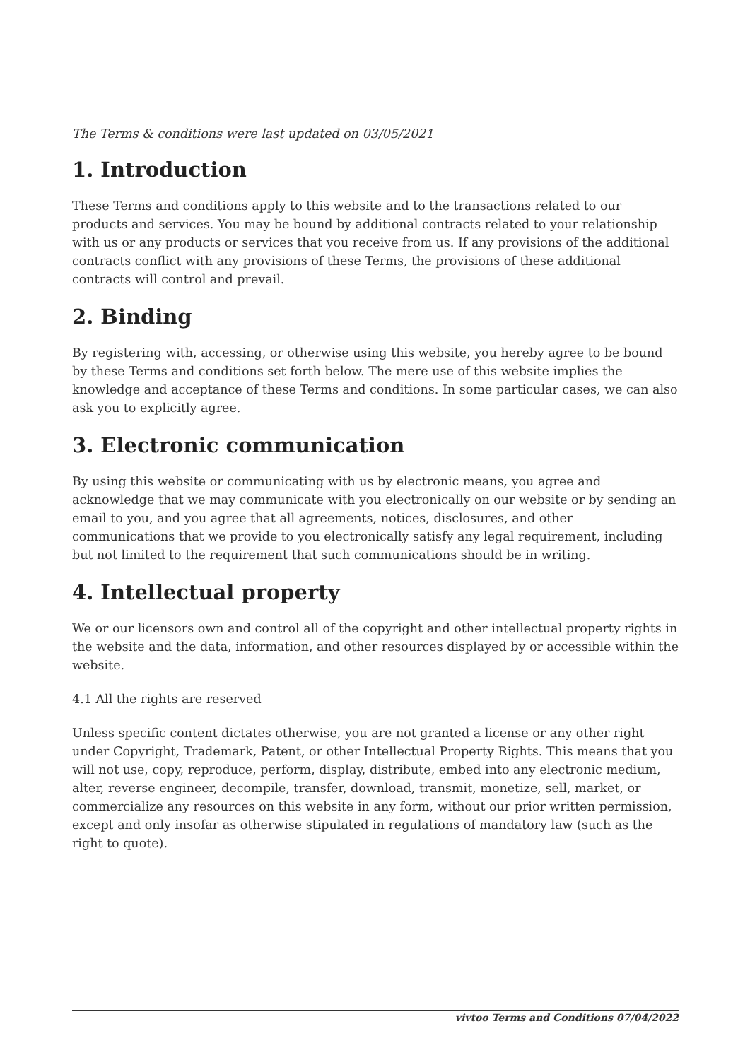The Terms & conditions were last updated on 03/05/2021
1. Introduction
These Terms and conditions apply to this website and to the transactions related to our products and services. You may be bound by additional contracts related to your relationship with us or any products or services that you receive from us. If any provisions of the additional contracts conflict with any provisions of these Terms, the provisions of these additional contracts will control and prevail.
2. Binding
By registering with, accessing, or otherwise using this website, you hereby agree to be bound by these Terms and conditions set forth below. The mere use of this website implies the knowledge and acceptance of these Terms and conditions. In some particular cases, we can also ask you to explicitly agree.
3. Electronic communication
By using this website or communicating with us by electronic means, you agree and acknowledge that we may communicate with you electronically on our website or by sending an email to you, and you agree that all agreements, notices, disclosures, and other communications that we provide to you electronically satisfy any legal requirement, including but not limited to the requirement that such communications should be in writing.
4. Intellectual property
We or our licensors own and control all of the copyright and other intellectual property rights in the website and the data, information, and other resources displayed by or accessible within the website.
4.1 All the rights are reserved
Unless specific content dictates otherwise, you are not granted a license or any other right under Copyright, Trademark, Patent, or other Intellectual Property Rights. This means that you will not use, copy, reproduce, perform, display, distribute, embed into any electronic medium, alter, reverse engineer, decompile, transfer, download, transmit, monetize, sell, market, or commercialize any resources on this website in any form, without our prior written permission, except and only insofar as otherwise stipulated in regulations of mandatory law (such as the right to quote).
vivtoo Terms and Conditions 07/04/2022